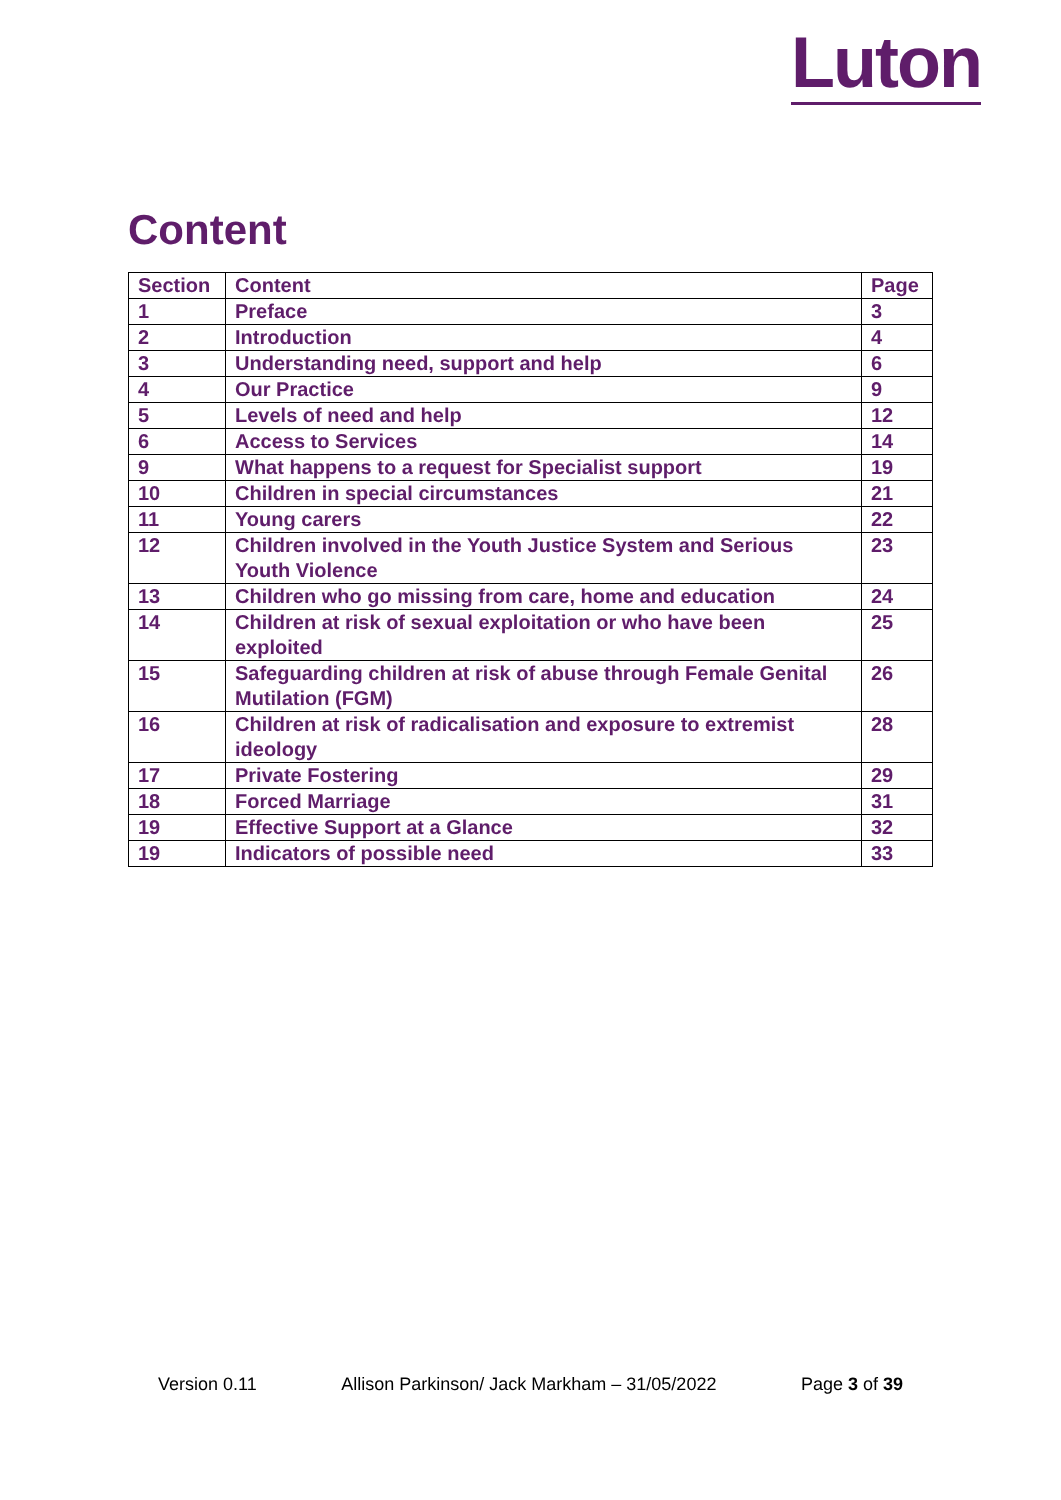Luton
Content
| Section | Content | Page |
| --- | --- | --- |
| 1 | Preface | 3 |
| 2 | Introduction | 4 |
| 3 | Understanding need, support and help | 6 |
| 4 | Our Practice | 9 |
| 5 | Levels of need and help | 12 |
| 6 | Access to Services | 14 |
| 9 | What happens to a request for Specialist support | 19 |
| 10 | Children in special circumstances | 21 |
| 11 | Young carers | 22 |
| 12 | Children involved in the Youth Justice System and Serious Youth Violence | 23 |
| 13 | Children who go missing from care, home and education | 24 |
| 14 | Children at risk of sexual exploitation or who have been exploited | 25 |
| 15 | Safeguarding children at risk of abuse through Female Genital Mutilation (FGM) | 26 |
| 16 | Children at risk of radicalisation and exposure to extremist ideology | 28 |
| 17 | Private Fostering | 29 |
| 18 | Forced Marriage | 31 |
| 19 | Effective Support at a Glance | 32 |
| 19 | Indicators of possible need | 33 |
Version 0.11 Allison Parkinson/ Jack Markham – 31/05/2022 Page 3 of 39